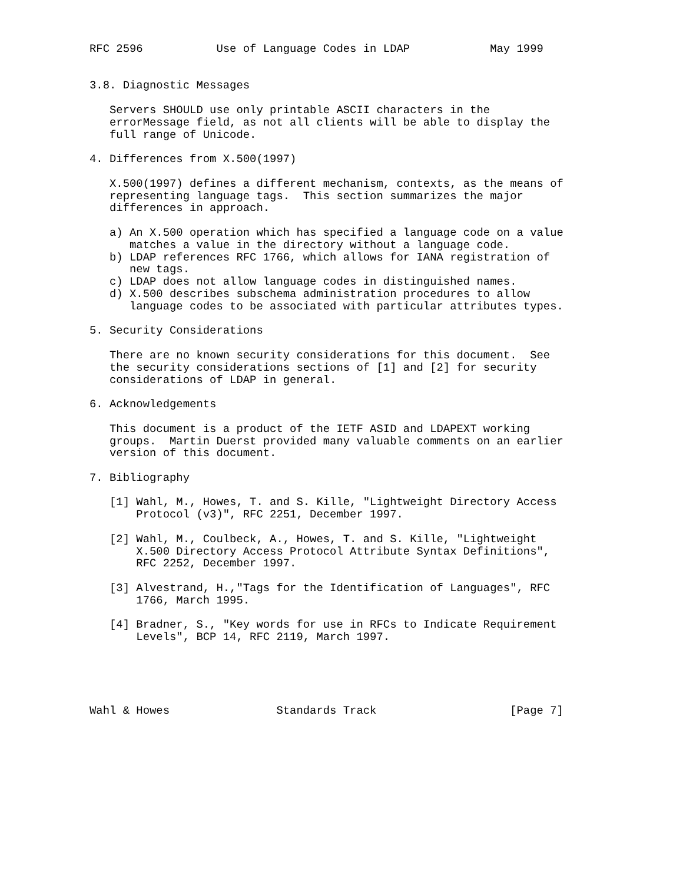RFC 2596           Use of Language Codes in LDAP            May 1999


3.8. Diagnostic Messages

   Servers SHOULD use only printable ASCII characters in the
   errorMessage field, as not all clients will be able to display the
   full range of Unicode.

4. Differences from X.500(1997)

   X.500(1997) defines a different mechanism, contexts, as the means of
   representing language tags.  This section summarizes the major
   differences in approach.

   a) An X.500 operation which has specified a language code on a value
      matches a value in the directory without a language code.
   b) LDAP references RFC 1766, which allows for IANA registration of
      new tags.
   c) LDAP does not allow language codes in distinguished names.
   d) X.500 describes subschema administration procedures to allow
      language codes to be associated with particular attributes types.

5. Security Considerations

   There are no known security considerations for this document.  See
   the security considerations sections of [1] and [2] for security
   considerations of LDAP in general.

6. Acknowledgements

   This document is a product of the IETF ASID and LDAPEXT working
   groups.  Martin Duerst provided many valuable comments on an earlier
   version of this document.

7. Bibliography

   [1] Wahl, M., Howes, T. and S. Kille, "Lightweight Directory Access
       Protocol (v3)", RFC 2251, December 1997.

   [2] Wahl, M., Coulbeck, A., Howes, T. and S. Kille, "Lightweight
       X.500 Directory Access Protocol Attribute Syntax Definitions",
       RFC 2252, December 1997.

   [3] Alvestrand, H.,"Tags for the Identification of Languages", RFC
       1766, March 1995.

   [4] Bradner, S., "Key words for use in RFCs to Indicate Requirement
       Levels", BCP 14, RFC 2119, March 1997.





Wahl & Howes                Standards Track                    [Page 7]